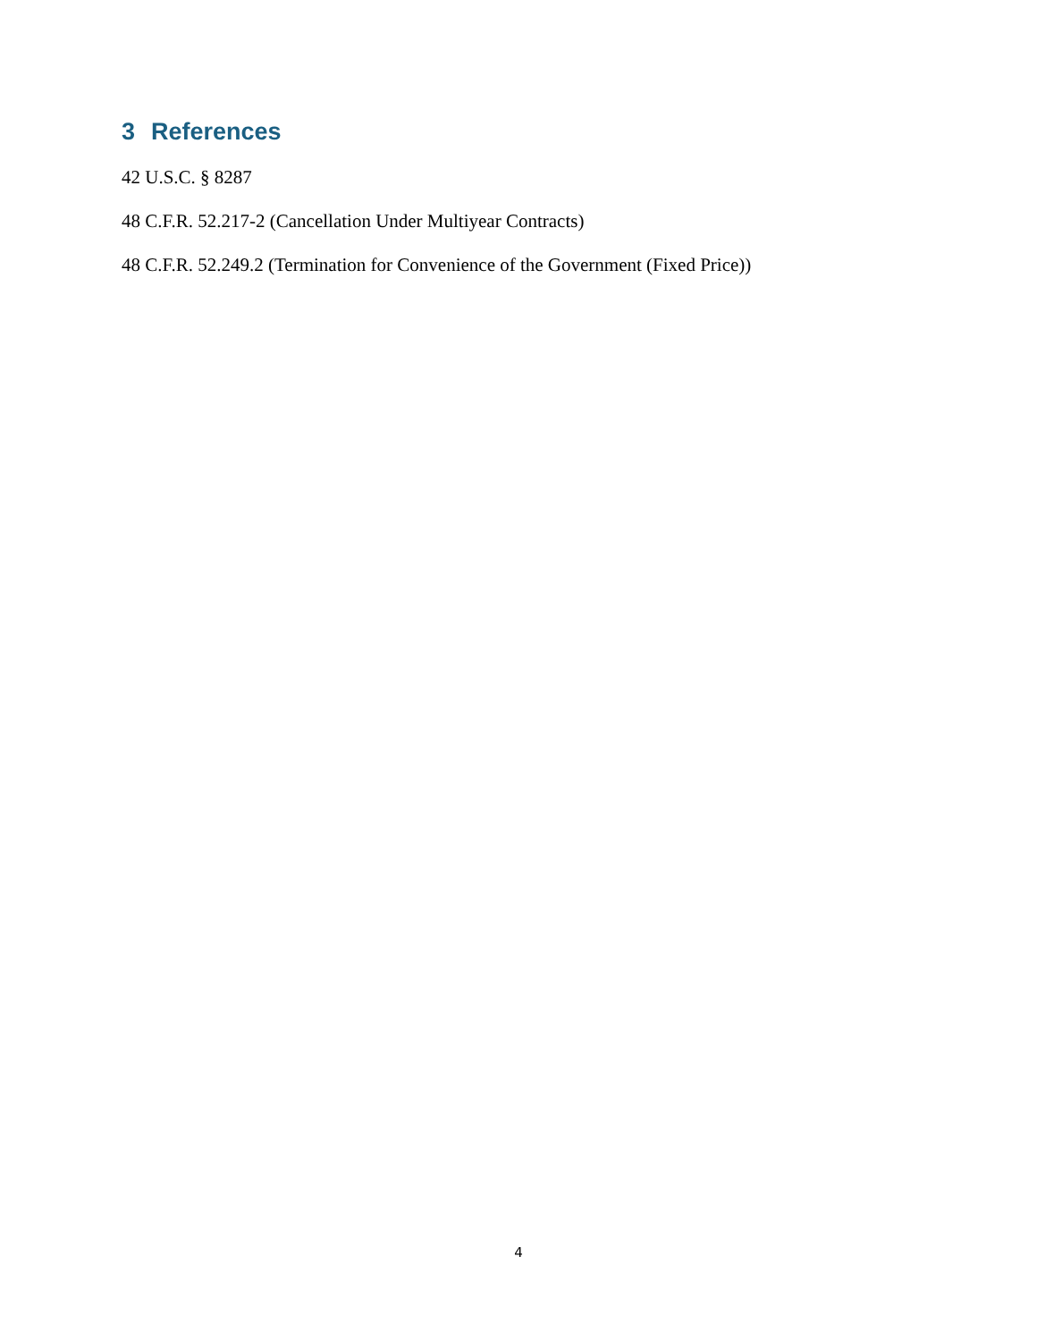3 References
42 U.S.C. § 8287
48 C.F.R. 52.217-2 (Cancellation Under Multiyear Contracts)
48 C.F.R. 52.249.2 (Termination for Convenience of the Government (Fixed Price))
4